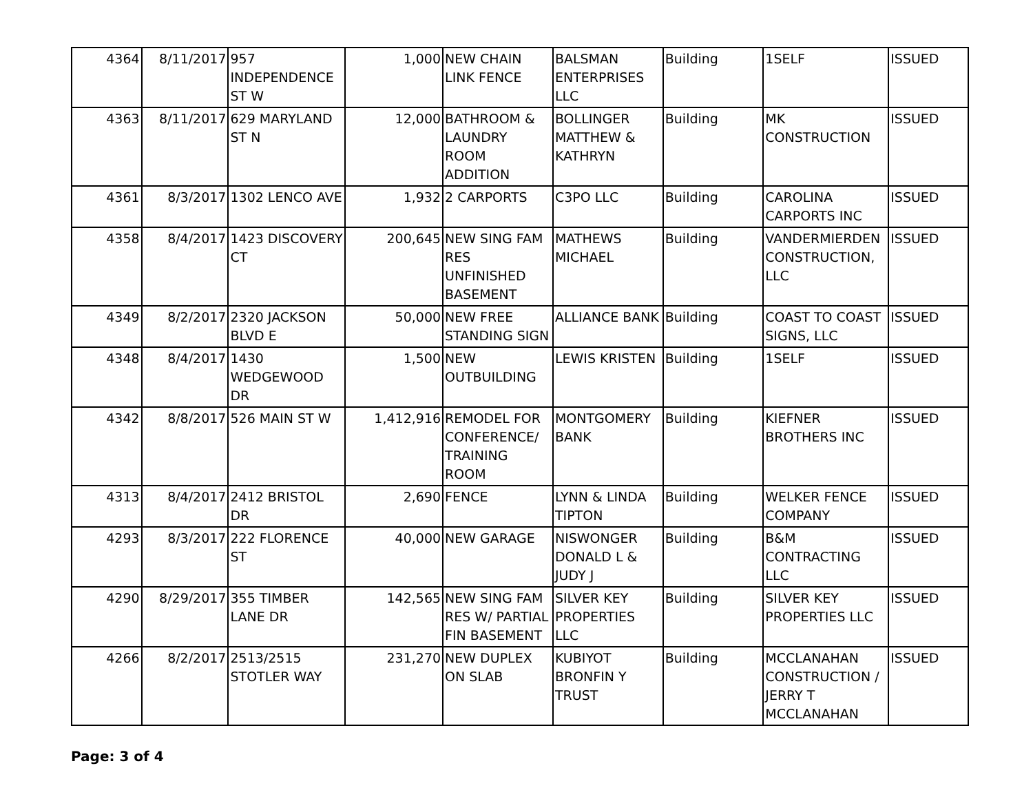| 4364 | 8/11/2017 | 957 INDEPENDENCE ST W | 1,000 | NEW CHAIN LINK FENCE | BALSMAN ENTERPRISES LLC | Building | 1SELF | ISSUED |
| 4363 | 8/11/2017 | 629 MARYLAND ST N | 12,000 | BATHROOM & LAUNDRY ROOM ADDITION | BOLLINGER MATTHEW & KATHRYN | Building | MK CONSTRUCTION | ISSUED |
| 4361 | 8/3/2017 | 1302 LENCO AVE | 1,932 | 2 CARPORTS | C3PO LLC | Building | CAROLINA CARPORTS INC | ISSUED |
| 4358 | 8/4/2017 | 1423 DISCOVERY CT | 200,645 | NEW SING FAM RES UNFINISHED BASEMENT | MATHEWS MICHAEL | Building | VANDERMIERDEN CONSTRUCTION, LLC | ISSUED |
| 4349 | 8/2/2017 | 2320 JACKSON BLVD E | 50,000 | NEW FREE STANDING SIGN | ALLIANCE BANK | Building | COAST TO COAST SIGNS, LLC | ISSUED |
| 4348 | 8/4/2017 | 1430 WEDGEWOOD DR | 1,500 | NEW OUTBUILDING | LEWIS KRISTEN | Building | 1SELF | ISSUED |
| 4342 | 8/8/2017 | 526 MAIN ST W | 1,412,916 | REMODEL FOR CONFERENCE/ TRAINING ROOM | MONTGOMERY BANK | Building | KIEFNER BROTHERS INC | ISSUED |
| 4313 | 8/4/2017 | 2412 BRISTOL DR | 2,690 | FENCE | LYNN & LINDA TIPTON | Building | WELKER FENCE COMPANY | ISSUED |
| 4293 | 8/3/2017 | 222 FLORENCE ST | 40,000 | NEW GARAGE | NISWONGER DONALD L & JUDY J | Building | B&M CONTRACTING LLC | ISSUED |
| 4290 | 8/29/2017 | 355 TIMBER LANE DR | 142,565 | NEW SING FAM RES W/ PARTIAL FIN BASEMENT | SILVER KEY PROPERTIES LLC | Building | SILVER KEY PROPERTIES LLC | ISSUED |
| 4266 | 8/2/2017 | 2513/2515 STOTLER WAY | 231,270 | NEW DUPLEX ON SLAB | KUBIYOT BRONFIN Y TRUST | Building | MCCLANAHAN CONSTRUCTION / JERRY T MCCLANAHAN | ISSUED |
Page: 3 of 4